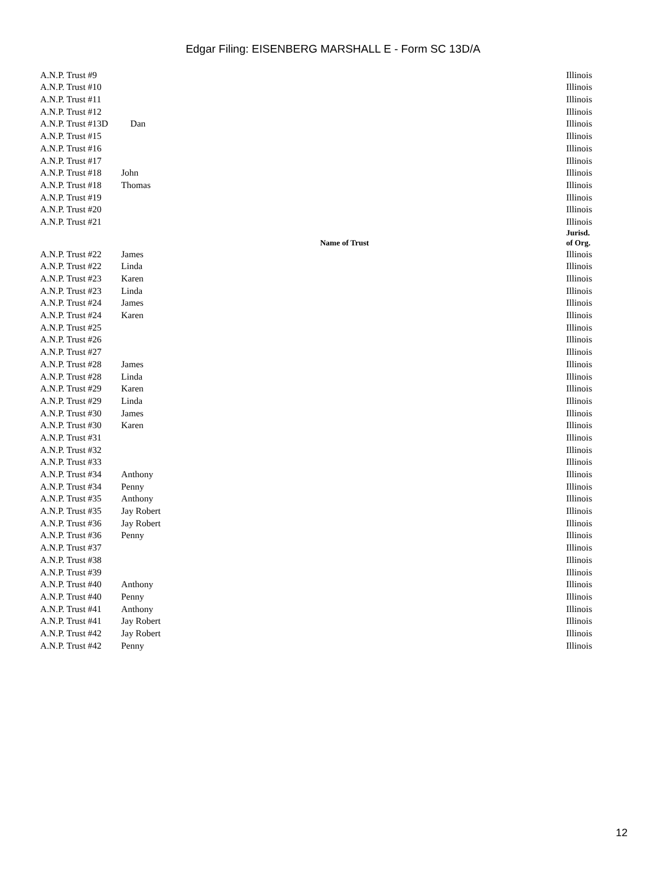Edgar Filing: EISENBERG MARSHALL E - Form SC 13D/A
| A.N.P. Trust #9 | | Illinois |
| A.N.P. Trust #10 | | Illinois |
| A.N.P. Trust #11 | | Illinois |
| A.N.P. Trust #12 | | Illinois |
| A.N.P. Trust #13D | Dan | Illinois |
| A.N.P. Trust #15 | | Illinois |
| A.N.P. Trust #16 | | Illinois |
| A.N.P. Trust #17 | | Illinois |
| A.N.P. Trust #18 | John | Illinois |
| A.N.P. Trust #18 | Thomas | Illinois |
| A.N.P. Trust #19 | | Illinois |
| A.N.P. Trust #20 | | Illinois |
| A.N.P. Trust #21 | | Illinois |
| Name of Trust | | Jurisd. of Org. |
| A.N.P. Trust #22 | James | Illinois |
| A.N.P. Trust #22 | Linda | Illinois |
| A.N.P. Trust #23 | Karen | Illinois |
| A.N.P. Trust #23 | Linda | Illinois |
| A.N.P. Trust #24 | James | Illinois |
| A.N.P. Trust #24 | Karen | Illinois |
| A.N.P. Trust #25 | | Illinois |
| A.N.P. Trust #26 | | Illinois |
| A.N.P. Trust #27 | | Illinois |
| A.N.P. Trust #28 | James | Illinois |
| A.N.P. Trust #28 | Linda | Illinois |
| A.N.P. Trust #29 | Karen | Illinois |
| A.N.P. Trust #29 | Linda | Illinois |
| A.N.P. Trust #30 | James | Illinois |
| A.N.P. Trust #30 | Karen | Illinois |
| A.N.P. Trust #31 | | Illinois |
| A.N.P. Trust #32 | | Illinois |
| A.N.P. Trust #33 | | Illinois |
| A.N.P. Trust #34 | Anthony | Illinois |
| A.N.P. Trust #34 | Penny | Illinois |
| A.N.P. Trust #35 | Anthony | Illinois |
| A.N.P. Trust #35 | Jay Robert | Illinois |
| A.N.P. Trust #36 | Jay Robert | Illinois |
| A.N.P. Trust #36 | Penny | Illinois |
| A.N.P. Trust #37 | | Illinois |
| A.N.P. Trust #38 | | Illinois |
| A.N.P. Trust #39 | | Illinois |
| A.N.P. Trust #40 | Anthony | Illinois |
| A.N.P. Trust #40 | Penny | Illinois |
| A.N.P. Trust #41 | Anthony | Illinois |
| A.N.P. Trust #41 | Jay Robert | Illinois |
| A.N.P. Trust #42 | Jay Robert | Illinois |
| A.N.P. Trust #42 | Penny | Illinois |
12